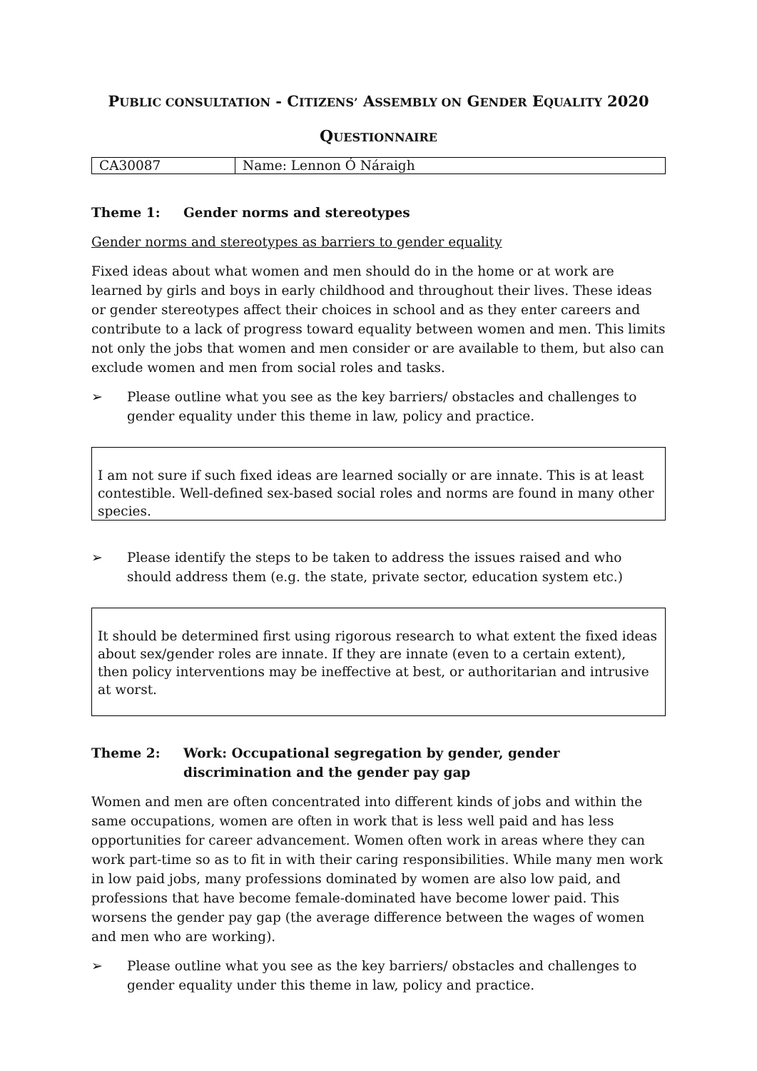PUBLIC CONSULTATION - CITIZENS’ ASSEMBLY ON GENDER EQUALITY 2020
QUESTIONNAIRE
| CA30087 | Name: Lennon Ó Náraigh |
Theme 1: Gender norms and stereotypes
Gender norms and stereotypes as barriers to gender equality
Fixed ideas about what women and men should do in the home or at work are learned by girls and boys in early childhood and throughout their lives. These ideas or gender stereotypes affect their choices in school and as they enter careers and contribute to a lack of progress toward equality between women and men. This limits not only the jobs that women and men consider or are available to them, but also can exclude women and men from social roles and tasks.
➢ Please outline what you see as the key barriers/ obstacles and challenges to gender equality under this theme in law, policy and practice.
I am not sure if such fixed ideas are learned socially or are innate. This is at least contestible. Well-defined sex-based social roles and norms are found in many other species.
➢ Please identify the steps to be taken to address the issues raised and who should address them (e.g. the state, private sector, education system etc.)
It should be determined first using rigorous research to what extent the fixed ideas about sex/gender roles are innate. If they are innate (even to a certain extent), then policy interventions may be ineffective at best, or authoritarian and intrusive at worst.
Theme 2: Work: Occupational segregation by gender, gender discrimination and the gender pay gap
Women and men are often concentrated into different kinds of jobs and within the same occupations, women are often in work that is less well paid and has less opportunities for career advancement. Women often work in areas where they can work part-time so as to fit in with their caring responsibilities. While many men work in low paid jobs, many professions dominated by women are also low paid, and professions that have become female-dominated have become lower paid. This worsens the gender pay gap (the average difference between the wages of women and men who are working).
➢ Please outline what you see as the key barriers/ obstacles and challenges to gender equality under this theme in law, policy and practice.